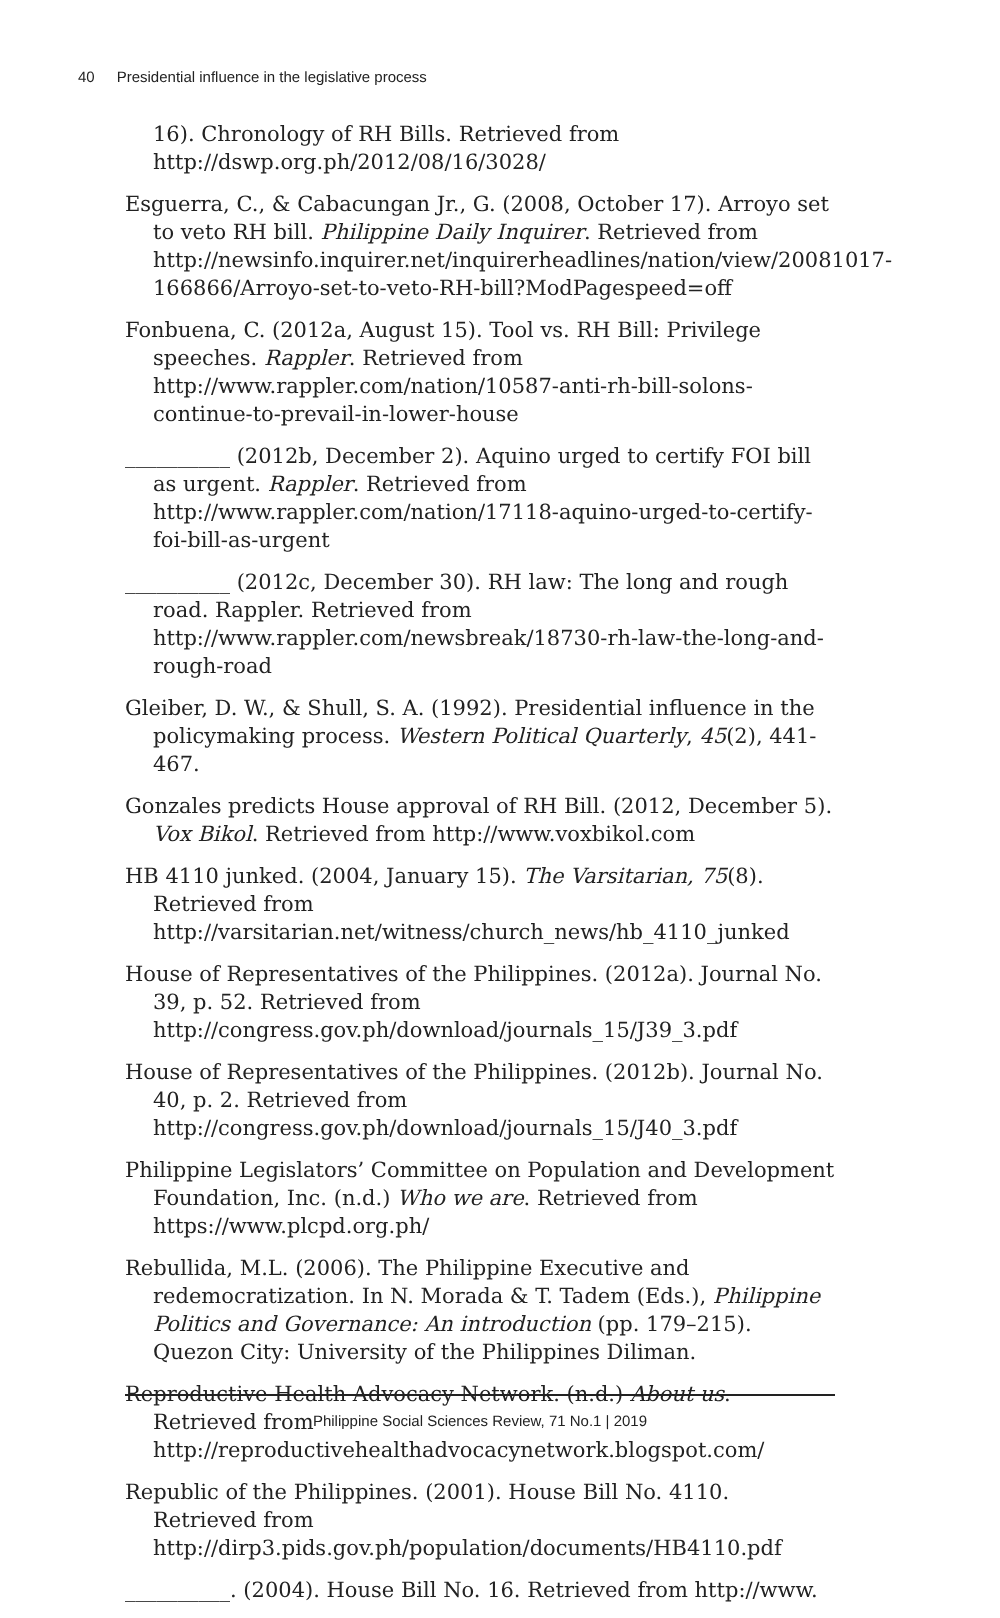40 Presidential influence in the legislative process
16). Chronology of RH Bills. Retrieved from http://dswp.org.ph/2012/08/16/3028/
Esguerra, C., & Cabacungan Jr., G. (2008, October 17). Arroyo set to veto RH bill. Philippine Daily Inquirer. Retrieved from http://newsinfo.inquirer.net/inquirerheadlines/nation/view/20081017-166866/Arroyo-set-to-veto-RH-bill?ModPagespeed=off
Fonbuena, C. (2012a, August 15). Tool vs. RH Bill: Privilege speeches. Rappler. Retrieved from http://www.rappler.com/nation/10587-anti-rh-bill-solons-continue-to-prevail-in-lower-house
__________ (2012b, December 2). Aquino urged to certify FOI bill as urgent. Rappler. Retrieved from http://www.rappler.com/nation/17118-aquino-urged-to-certify-foi-bill-as-urgent
__________ (2012c, December 30). RH law: The long and rough road. Rappler. Retrieved from http://www.rappler.com/newsbreak/18730-rh-law-the-long-and-rough-road
Gleiber, D. W., & Shull, S. A. (1992). Presidential influence in the policymaking process. Western Political Quarterly, 45(2), 441-467.
Gonzales predicts House approval of RH Bill. (2012, December 5). Vox Bikol. Retrieved from http://www.voxbikol.com
HB 4110 junked. (2004, January 15). The Varsitarian, 75(8). Retrieved from http://varsitarian.net/witness/church_news/hb_4110_junked
House of Representatives of the Philippines. (2012a). Journal No. 39, p. 52. Retrieved from http://congress.gov.ph/download/journals_15/J39_3.pdf
House of Representatives of the Philippines. (2012b). Journal No. 40, p. 2. Retrieved from http://congress.gov.ph/download/journals_15/J40_3.pdf
Philippine Legislators’ Committee on Population and Development Foundation, Inc. (n.d.) Who we are. Retrieved from https://www.plcpd.org.ph/
Rebullida, M.L. (2006). The Philippine Executive and redemocratization. In N. Morada & T. Tadem (Eds.), Philippine Politics and Governance: An introduction (pp. 179–215). Quezon City: University of the Philippines Diliman.
Reproductive Health Advocacy Network. (n.d.) About us. Retrieved from http://reproductivehealthadvocacynetwork.blogspot.com/
Republic of the Philippines. (2001). House Bill No. 4110. Retrieved from http://dirp3.pids.gov.ph/population/documents/HB4110.pdf
__________. (2004). House Bill No. 16. Retrieved from http://www.
Philippine Social Sciences Review, 71 No.1 | 2019